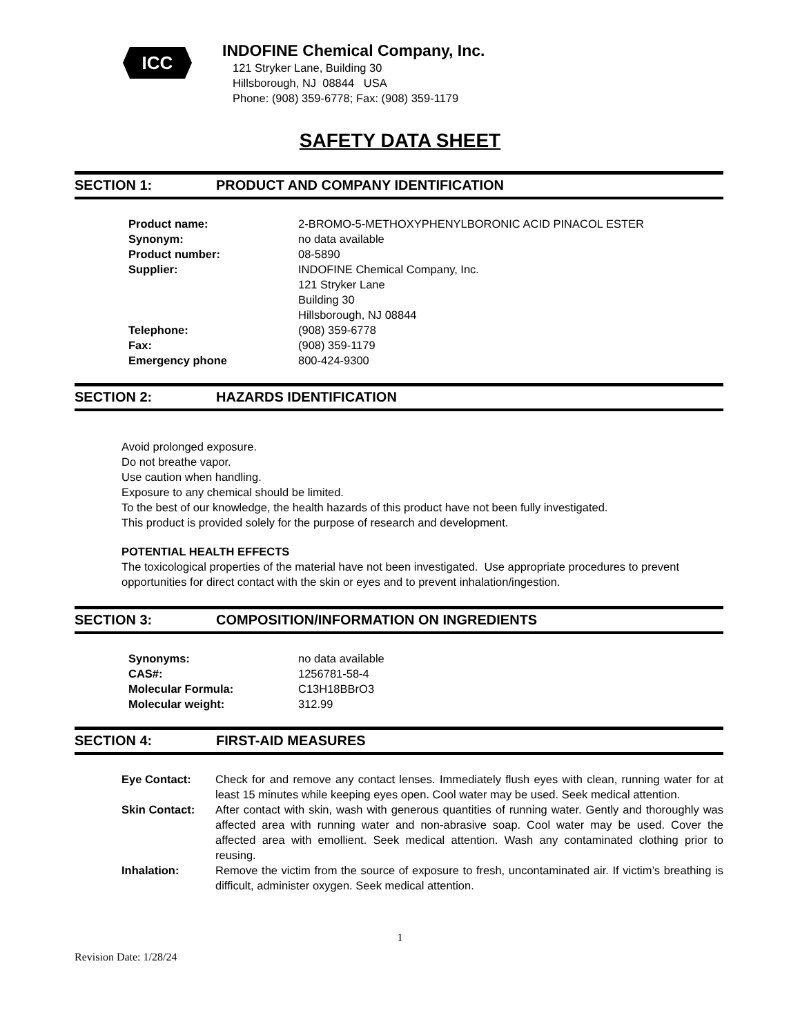ICC
INDOFINE Chemical Company, Inc.
121 Stryker Lane, Building 30
Hillsborough, NJ 08844 USA
Phone: (908) 359-6778; Fax: (908) 359-1179
SAFETY DATA SHEET
SECTION 1: PRODUCT AND COMPANY IDENTIFICATION
| Product name: | 2-BROMO-5-METHOXYPHENYLBORONIC ACID PINACOL ESTER |
| Synonym: | no data available |
| Product number: | 08-5890 |
| Supplier: | INDOFINE Chemical Company, Inc. 121 Stryker Lane Building 30 Hillsborough, NJ 08844 |
| Telephone: | (908) 359-6778 |
| Fax: | (908) 359-1179 |
| Emergency phone | 800-424-9300 |
SECTION 2: HAZARDS IDENTIFICATION
Avoid prolonged exposure.
Do not breathe vapor.
Use caution when handling.
Exposure to any chemical should be limited.
To the best of our knowledge, the health hazards of this product have not been fully investigated.
This product is provided solely for the purpose of research and development.
POTENTIAL HEALTH EFFECTS
The toxicological properties of the material have not been investigated. Use appropriate procedures to prevent opportunities for direct contact with the skin or eyes and to prevent inhalation/ingestion.
SECTION 3: COMPOSITION/INFORMATION ON INGREDIENTS
| Synonyms: | no data available |
| CAS#: | 1256781-58-4 |
| Molecular Formula: | C13H18BBrO3 |
| Molecular weight: | 312.99 |
SECTION 4: FIRST-AID MEASURES
| Eye Contact: | Check for and remove any contact lenses. Immediately flush eyes with clean, running water for at least 15 minutes while keeping eyes open. Cool water may be used. Seek medical attention. |
| Skin Contact: | After contact with skin, wash with generous quantities of running water. Gently and thoroughly was affected area with running water and non-abrasive soap. Cool water may be used. Cover the affected area with emollient. Seek medical attention. Wash any contaminated clothing prior to reusing. |
| Inhalation: | Remove the victim from the source of exposure to fresh, uncontaminated air. If victim’s breathing is difficult, administer oxygen. Seek medical attention. |
1
Revision Date: 1/28/24